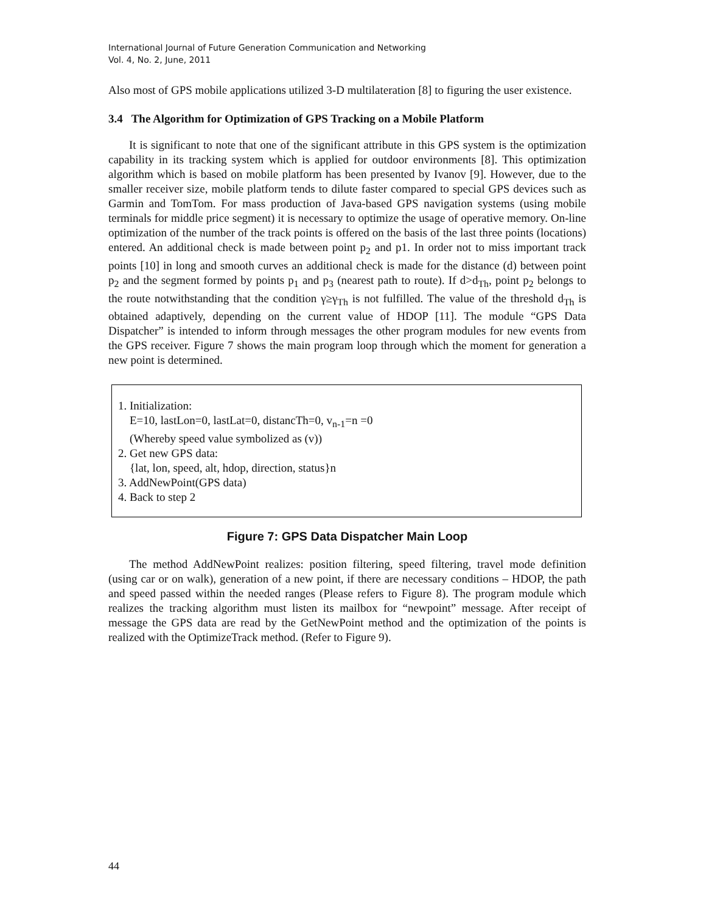International Journal of Future Generation Communication and Networking
Vol. 4, No. 2, June, 2011
Also most of GPS mobile applications utilized 3-D multilateration [8] to figuring the user existence.
3.4 The Algorithm for Optimization of GPS Tracking on a Mobile Platform
It is significant to note that one of the significant attribute in this GPS system is the optimization capability in its tracking system which is applied for outdoor environments [8]. This optimization algorithm which is based on mobile platform has been presented by Ivanov [9]. However, due to the smaller receiver size, mobile platform tends to dilute faster compared to special GPS devices such as Garmin and TomTom. For mass production of Java-based GPS navigation systems (using mobile terminals for middle price segment) it is necessary to optimize the usage of operative memory. On-line optimization of the number of the track points is offered on the basis of the last three points (locations) entered. An additional check is made between point p<sub>2</sub> and p1. In order not to miss important track points [10] in long and smooth curves an additional check is made for the distance (d) between point p<sub>2</sub> and the segment formed by points p<sub>1</sub> and p<sub>3</sub> (nearest path to route). If d>d<sub>Th</sub>, point p<sub>2</sub> belongs to the route notwithstanding that the condition γ≥γ<sub>Th</sub> is not fulfilled. The value of the threshold d<sub>Th</sub> is obtained adaptively, depending on the current value of HDOP [11]. The module “GPS Data Dispatcher” is intended to inform through messages the other program modules for new events from the GPS receiver. Figure 7 shows the main program loop through which the moment for generation a new point is determined.
1. Initialization:
E=10, lastLon=0, lastLat=0, distancTh=0, v<sub>n-1</sub>=n =0
(Whereby speed value symbolized as (v))
2. Get new GPS data:
{lat, lon, speed, alt, hdop, direction, status}n
3. AddNewPoint(GPS data)
4. Back to step 2
Figure 7: GPS Data Dispatcher Main Loop
The method AddNewPoint realizes: position filtering, speed filtering, travel mode definition (using car or on walk), generation of a new point, if there are necessary conditions – HDOP, the path and speed passed within the needed ranges (Please refers to Figure 8). The program module which realizes the tracking algorithm must listen its mailbox for “newpoint” message. After receipt of message the GPS data are read by the GetNewPoint method and the optimization of the points is realized with the OptimizeTrack method. (Refer to Figure 9).
44